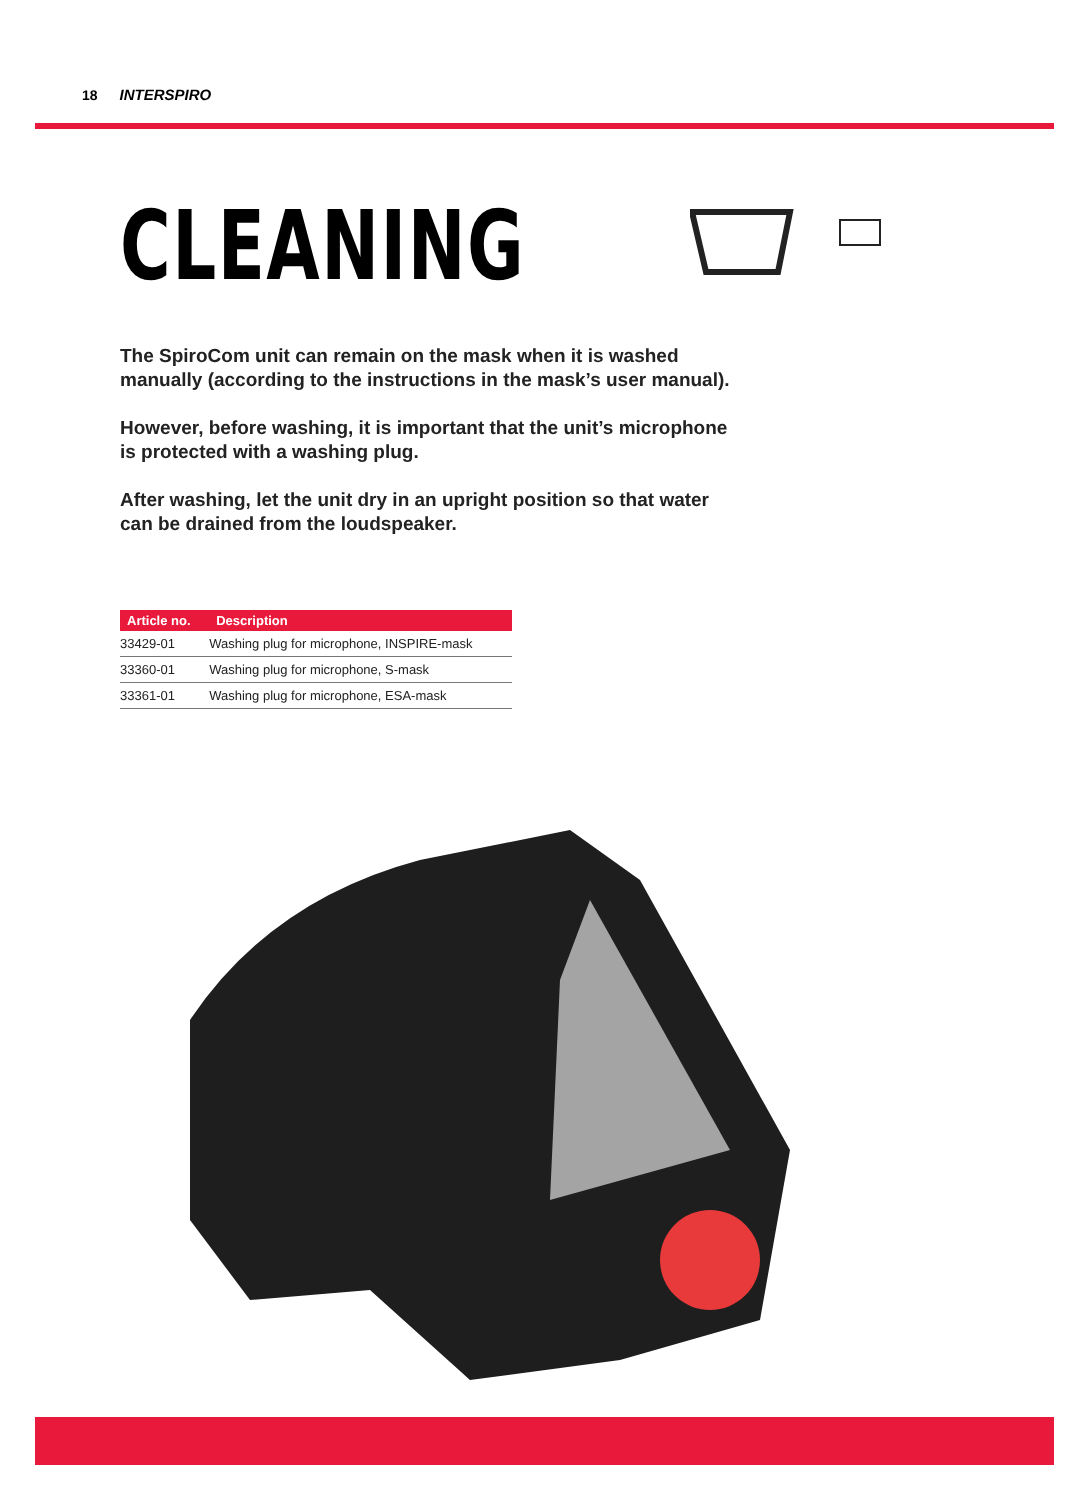18 INTERSPIRO
CLEANING
The SpiroCom unit can remain on the mask when it is washed manually (according to the instructions in the mask’s user manual).
However, before washing, it is important that the unit’s microphone is protected with a washing plug.
After washing, let the unit dry in an upright position so that water can be drained from the loudspeaker.
| Article no. | Description |
| --- | --- |
| 33429-01 | Washing plug for microphone, INSPIRE-mask |
| 33360-01 | Washing plug for microphone, S-mask |
| 33361-01 | Washing plug for microphone, ESA-mask |